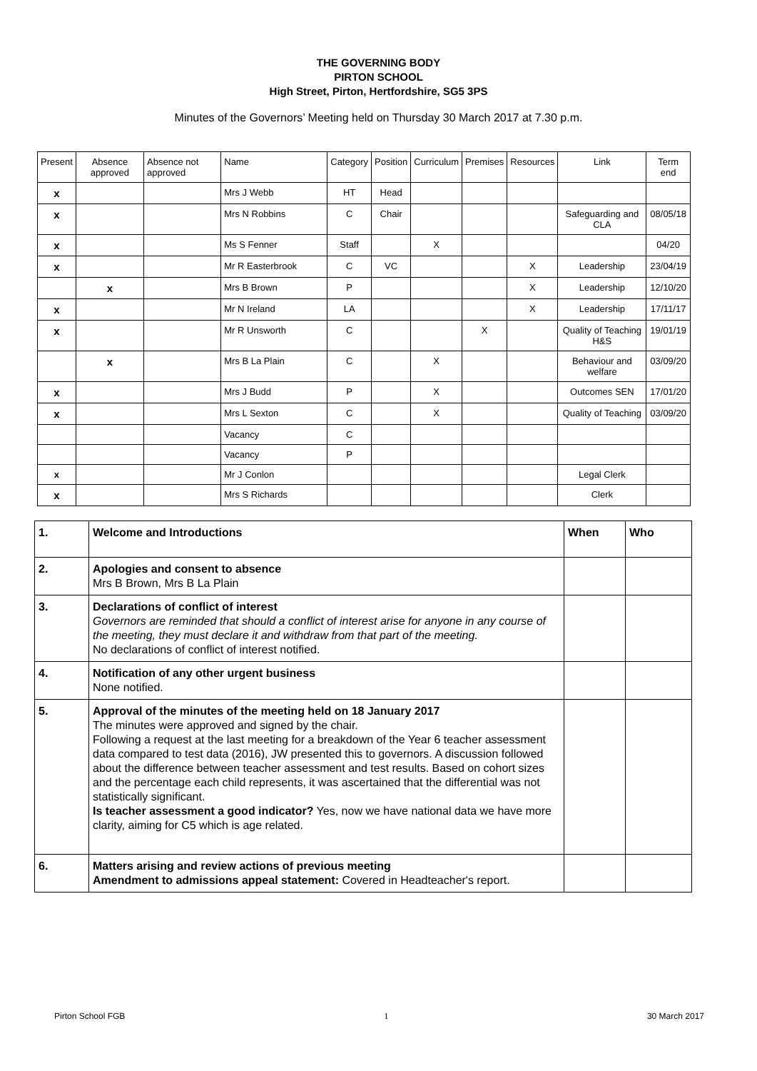THE GOVERNING BODY
PIRTON SCHOOL
High Street, Pirton, Hertfordshire, SG5 3PS
Minutes of the Governors’ Meeting held on Thursday 30 March 2017 at 7.30 p.m.
| Present | Absence approved | Absence not approved | Name | Category | Position | Curriculum | Premises | Resources | Link | Term end |
| x | | | Mrs J Webb | HT | Head | | | | | |
| x | | | Mrs N Robbins | C | Chair | | | | Safeguarding and CLA | 08/05/18 |
| x | | | Ms S Fenner | Staff | | X | | | | 04/20 |
| x | | | Mr R Easterbrook | C | VC | | | X | Leadership | 23/04/19 |
| | x | | Mrs B Brown | P | | | | X | Leadership | 12/10/20 |
| x | | | Mr N Ireland | LA | | | | X | Leadership | 17/11/17 |
| x | | | Mr R Unsworth | C | | | X | | Quality of Teaching H&S | 19/01/19 |
| | x | | Mrs B La Plain | C | | X | | | Behaviour and welfare | 03/09/20 |
| x | | | Mrs J Budd | P | | X | | | Outcomes SEN | 17/01/20 |
| x | | | Mrs L Sexton | C | | X | | | Quality of Teaching | 03/09/20 |
| | | | Vacancy | C | | | | | | |
| | | | Vacancy | P | | | | | | |
| x | | | Mr J Conlon | | | | | | Legal Clerk | |
| x | | | Mrs S Richards | | | | | | Clerk | |
| 1. | Welcome and Introductions | When | Who |
| 2. | Apologies and consent to absence Mrs B Brown, Mrs B La Plain | | |
| 3. | Declarations of conflict of interest Governors are reminded that should a conflict of interest arise for anyone in any course of the meeting, they must declare it and withdraw from that part of the meeting. No declarations of conflict of interest notified. | | |
| 4. | Notification of any other urgent business None notified. | | |
| 5. | Approval of the minutes of the meeting held on 18 January 2017 The minutes were approved and signed by the chair. Following a request at the last meeting for a breakdown of the Year 6 teacher assessment data compared to test data (2016), JW presented this to governors. A discussion followed about the difference between teacher assessment and test results. Based on cohort sizes and the percentage each child represents, it was ascertained that the differential was not statistically significant. Is teacher assessment a good indicator? Yes, now we have national data we have more clarity, aiming for C5 which is age related. | | |
| 6. | Matters arising and review actions of previous meeting Amendment to admissions appeal statement: Covered in Headteacher's report. | | |
Pirton School FGB 1 30 March 2017